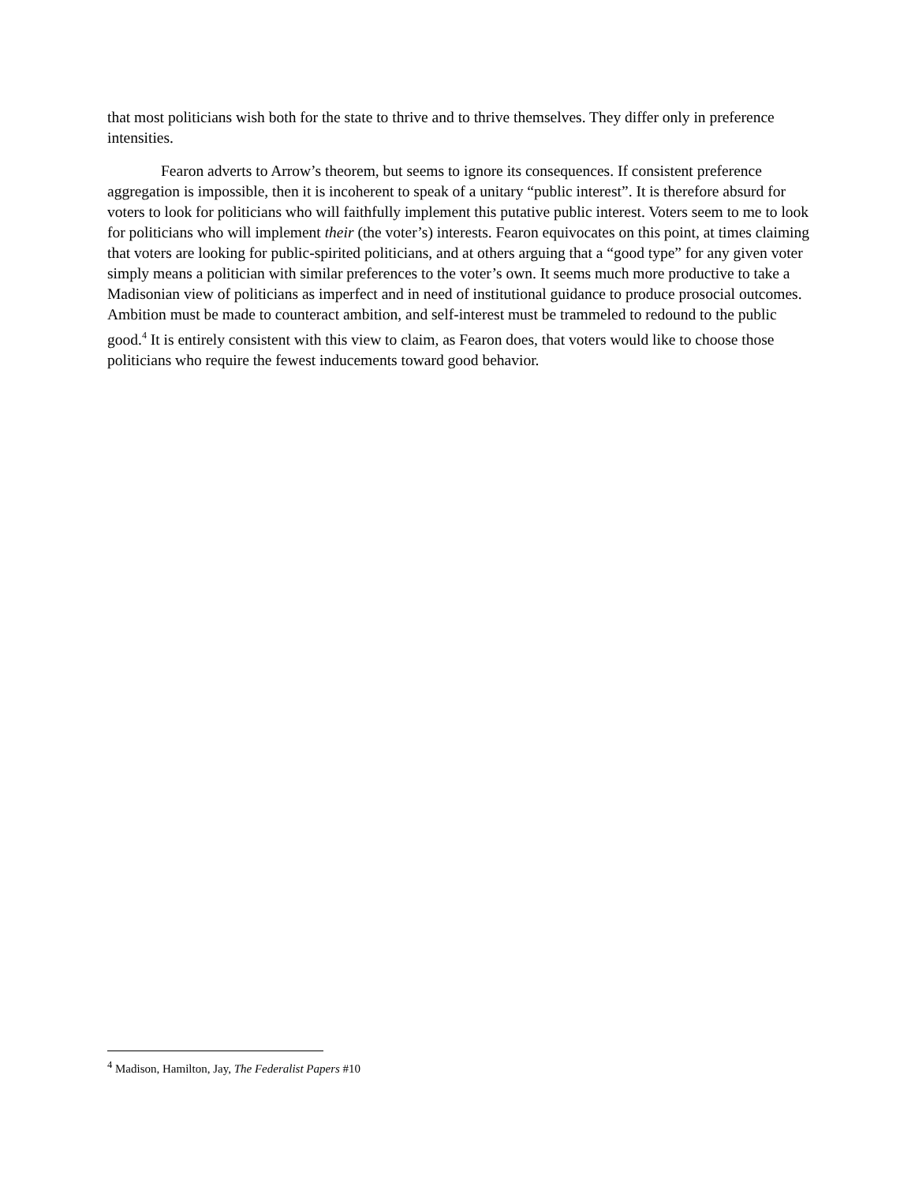that most politicians wish both for the state to thrive and to thrive themselves. They differ only in preference intensities.
Fearon adverts to Arrow’s theorem, but seems to ignore its consequences. If consistent preference aggregation is impossible, then it is incoherent to speak of a unitary “public interest”. It is therefore absurd for voters to look for politicians who will faithfully implement this putative public interest. Voters seem to me to look for politicians who will implement their (the voter’s) interests. Fearon equivocates on this point, at times claiming that voters are looking for public-spirited politicians, and at others arguing that a “good type” for any given voter simply means a politician with similar preferences to the voter’s own. It seems much more productive to take a Madisonian view of politicians as imperfect and in need of institutional guidance to produce prosocial outcomes. Ambition must be made to counteract ambition, and self-interest must be trammeled to redound to the public good.<sup>4</sup> It is entirely consistent with this view to claim, as Fearon does, that voters would like to choose those politicians who require the fewest inducements toward good behavior.
<sup>4</sup> Madison, Hamilton, Jay, The Federalist Papers #10